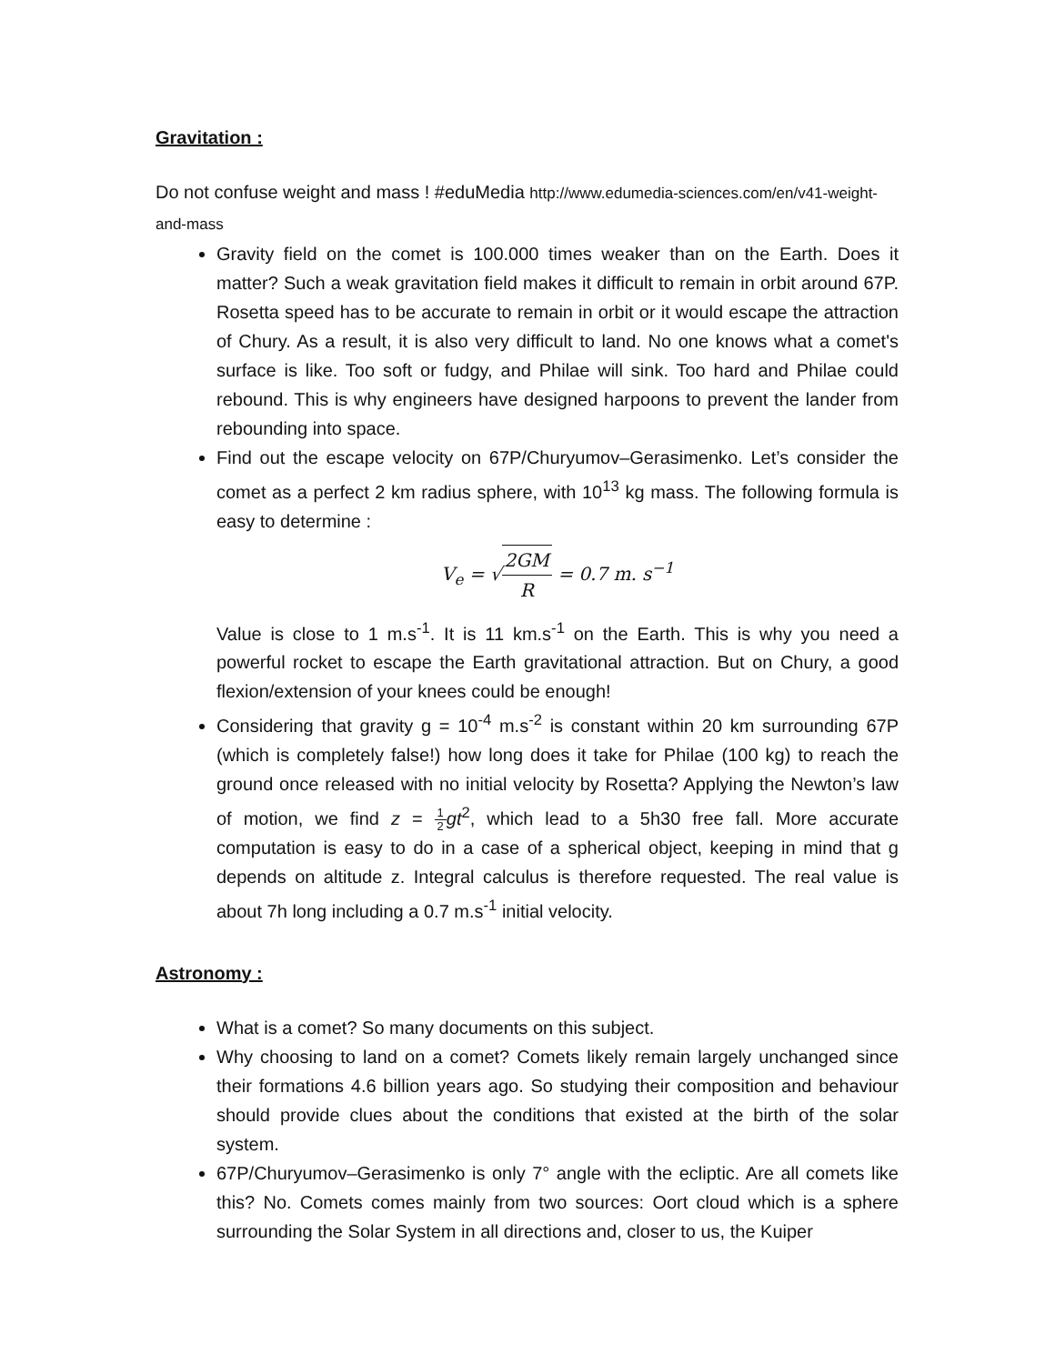Gravitation :
Do not confuse weight and mass ! #eduMedia http://www.edumedia-sciences.com/en/v41-weight-and-mass
Gravity field on the comet is 100.000 times weaker than on the Earth. Does it matter? Such a weak gravitation field makes it difficult to remain in orbit around 67P. Rosetta speed has to be accurate to remain in orbit or it would escape the attraction of Chury. As a result, it is also very difficult to land. No one knows what a comet's surface is like. Too soft or fudgy, and Philae will sink. Too hard and Philae could rebound. This is why engineers have designed harpoons to prevent the lander from rebounding into space.
Find out the escape velocity on 67P/Churyumov–Gerasimenko. Let’s consider the comet as a perfect 2 km radius sphere, with 10<sup>13</sup> kg mass. The following formula is easy to determine :
V<sub>e</sub> = √2GM R = 0.7 m. s<sup>−1</sup>
Value is close to 1 m.s<sup>-1</sup>. It is 11 km.s<sup>-1</sup> on the Earth. This is why you need a powerful rocket to escape the Earth gravitational attraction. But on Chury, a good flexion/extension of your knees could be enough!
Considering that gravity g = 10<sup>-4</sup> m.s<sup>-2</sup> is constant within 20 km surrounding 67P (which is completely false!) how long does it take for Philae (100 kg) to reach the ground once released with no initial velocity by Rosetta? Applying the Newton’s law of motion, we find z = 1 2 gt<sup>2</sup>, which lead to a 5h30 free fall. More accurate computation is easy to do in a case of a spherical object, keeping in mind that g depends on altitude z. Integral calculus is therefore requested. The real value is about 7h long including a 0.7 m.s<sup>-1</sup> initial velocity.
Astronomy :
What is a comet? So many documents on this subject.
Why choosing to land on a comet? Comets likely remain largely unchanged since their formations 4.6 billion years ago. So studying their composition and behaviour should provide clues about the conditions that existed at the birth of the solar system.
67P/Churyumov–Gerasimenko is only 7° angle with the ecliptic. Are all comets like this? No. Comets comes mainly from two sources: Oort cloud which is a sphere surrounding the Solar System in all directions and, closer to us, the Kuiper